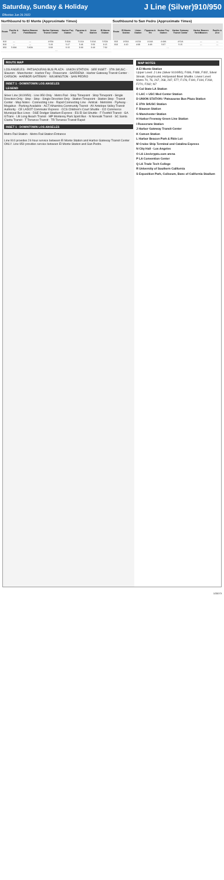Saturday, Sunday & Holiday
J Line (Silver)910/950
Effective Jun 26 2022
Northbound to El Monte (Approximate Times)
| Route | Pacific & 21st | Harbor Beacon Park/Beacon | Harbor Gateway Transit Center | Harbor Fwy Station | Figueroa & 7th | Union Station | El Monte Station |
| --- | --- | --- | --- | --- | --- | --- | --- |
| 910 | — | — | 4:55A | 5:02A | 5:21A | 5:31A | 5:50A |
| 910 | — | — | 5:20 | 5:27 | 5:46 | 5:56 | 6:15 |
| 950 | 5:33A | 5:40A | 6:03 | 6:15 | 6:33 | 6:43 | 7:02 |
| … | | | | | | | |
Southbound to San Pedro (Approximate Times)
| Route | El Monte Station | Union Station | Figueroa & 7th | Harbor Fwy Station | Harbor Gateway Transit Center | Harbor Beacon Park/Beacon | Pacific & 21st |
| --- | --- | --- | --- | --- | --- | --- | --- |
| 910 | 3:56A | 4:15A | 4:24A | 4:43A | 4:51A | — | — |
| 910 | 4:20 | 4:39 | 4:48 | 5:07 | 5:15 | — | — |
| … | | | | | | | |
ROUTE MAP
LOS ANGELES · PATSAOURAS BUS PLAZA · UNION STATION · SEE INSET · 37th St/USC · Slauson · Manchester · Harbor Fwy · Rosecrans · GARDENA · Harbor Gateway Transit Center · CARSON · HARBOR GATEWAY · WILMINGTON · SAN PEDRO
INSET 1 - DOWNTOWN LOS ANGELES
LEGEND
Silver Line (910/950) · Line 950 Only · Metro Rail · Stop Timepoint · Stop Timepoint - Single Direction Only · Stop · Stop - Single Direction Only · Station Timepoint · Station Stop · Transit Center · Map Notes · Connecting Line · Rapid Connecting Line · Amtrak · Metrolink · FlyAway · Megabus · Parking Available · ACT Alhambra Community Transit · AV Antelope Valley Transit Authority · CE LADOT Commuter Express · CCS Children's Court Shuttle · CO Commerce Municipal Bus Lines · DSE Dodger Stadium Express · ES El Sol Shuttle · F Foothill Transit · GA GTrans · LB Long Beach Transit · MP Monterey Park Spirit Bus · N Norwalk Transit · SC Santa Clarita Transit · T Torrance Transit · TR Torrance Transit Rapid
INSET 1 - DOWNTOWN LOS ANGELES
Metro Rail Station · Metro Rail Station Entrance
Line 910 provides 24-hour service between El Monte Station and Harbor Gateway Transit Center ONLY. Line 950 provides service between El Monte Station and San Pedro.
MAP NOTES
A El Monte Station
Upper Level: J Line (Silver 910/950); F486, F488, F492, Silver Streak; Greyhound; Hollywood Bowl Shuttle. Lower Level: Metro 70, 76, 267, 268, 287, 577; F178, F190, F194, F269, F270, F282; N7
B Cal State LA Station
C LAC + USC Med Center Station
D UNION STATION / Patsaouras Bus Plaza Station
E 37th St/USC Station
F Slauson Station
G Manchester Station
H Harbor Freeway Green Line Station
I Rosecrans Station
J Harbor Gateway Transit Center
K Carson Station
L Harbor Beacon Park & Ride Lot
M Cruise Ship Terminal and Catalina Express
N City Hall - Los Angeles
O LA Live/crypto.com arena
P LA Convention Center
Q LA Trade Tech College
R University of Southern California
S Exposition Park, Coliseum, Banc of California Stadium
1G0073